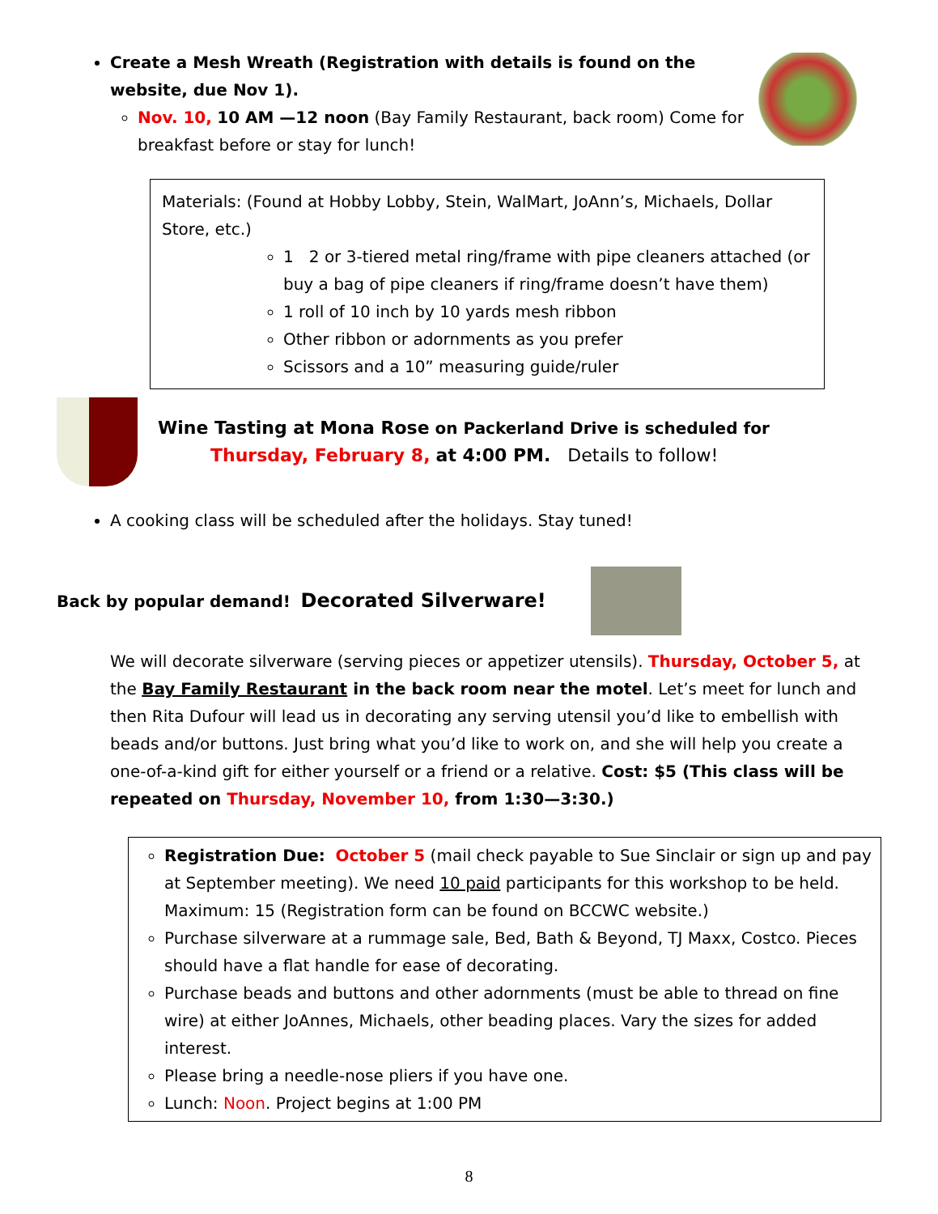Create a Mesh Wreath (Registration with details is found on the website, due Nov 1).
Nov. 10, 10 AM —12 noon (Bay Family Restaurant, back room) Come for breakfast before or stay for lunch!
Materials: (Found at Hobby Lobby, Stein, WalMart, JoAnn’s, Michaels, Dollar Store, etc.)
1 2 or 3-tiered metal ring/frame with pipe cleaners attached (or buy a bag of pipe cleaners if ring/frame doesn’t have them)
1 roll of 10 inch by 10 yards mesh ribbon
Other ribbon or adornments as you prefer
Scissors and a 10” measuring guide/ruler
Wine Tasting at Mona Rose on Packerland Drive is scheduled for
Thursday, February 8, at 4:00 PM. Details to follow!
A cooking class will be scheduled after the holidays. Stay tuned!
Back by popular demand! Decorated Silverware!
We will decorate silverware (serving pieces or appetizer utensils). Thursday, October 5, at the Bay Family Restaurant in the back room near the motel. Let’s meet for lunch and then Rita Dufour will lead us in decorating any serving utensil you’d like to embellish with beads and/or buttons. Just bring what you’d like to work on, and she will help you create a one-of-a-kind gift for either yourself or a friend or a relative. Cost: $5 (This class will be repeated on Thursday, November 10, from 1:30—3:30.)
Registration Due: October 5 (mail check payable to Sue Sinclair or sign up and pay at September meeting). We need 10 paid participants for this workshop to be held. Maximum: 15 (Registration form can be found on BCCWC website.)
Purchase silverware at a rummage sale, Bed, Bath & Beyond, TJ Maxx, Costco. Pieces should have a flat handle for ease of decorating.
Purchase beads and buttons and other adornments (must be able to thread on fine wire) at either JoAnnes, Michaels, other beading places. Vary the sizes for added interest.
Please bring a needle-nose pliers if you have one.
Lunch: Noon. Project begins at 1:00 PM
8